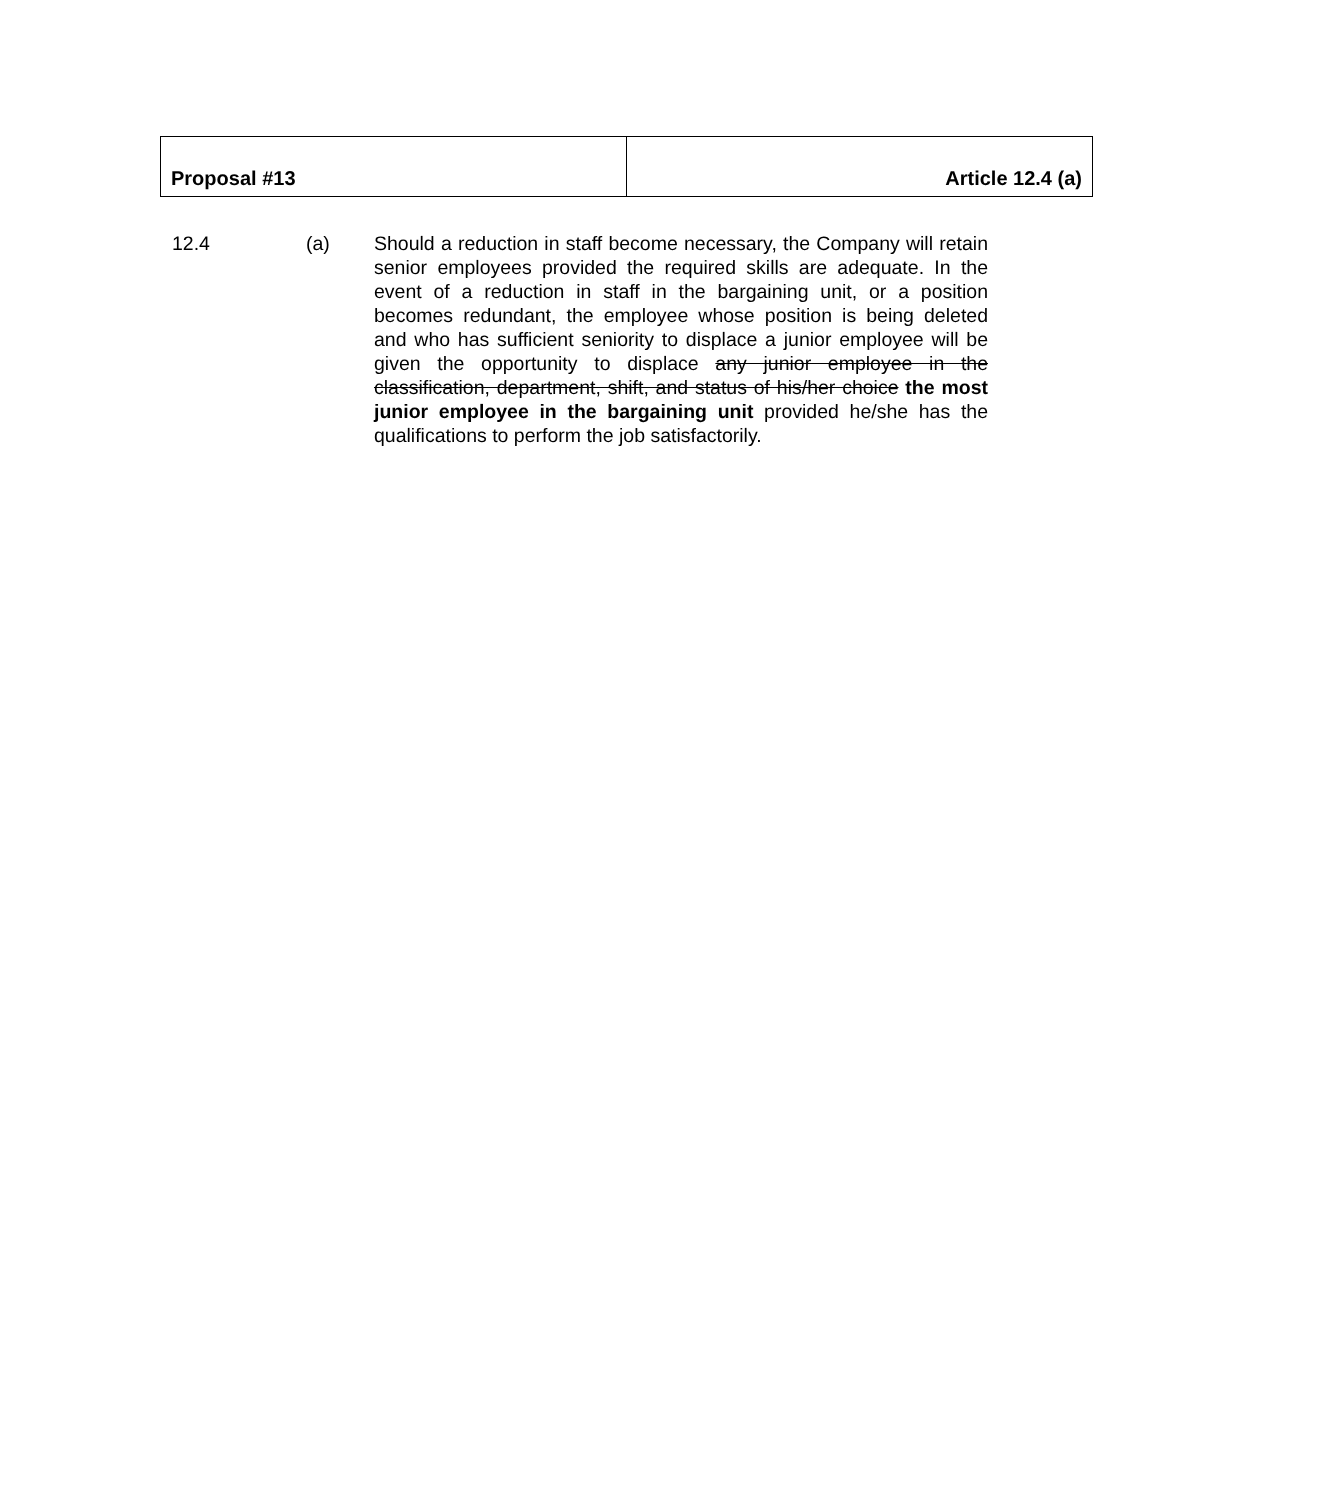| Proposal #13 | Article 12.4 (a) |
12.4 (a) Should a reduction in staff become necessary, the Company will retain senior employees provided the required skills are adequate. In the event of a reduction in staff in the bargaining unit, or a position becomes redundant, the employee whose position is being deleted and who has sufficient seniority to displace a junior employee will be given the opportunity to displace any junior employee in the classification, department, shift, and status of his/her choice the most junior employee in the bargaining unit provided he/she has the qualifications to perform the job satisfactorily.